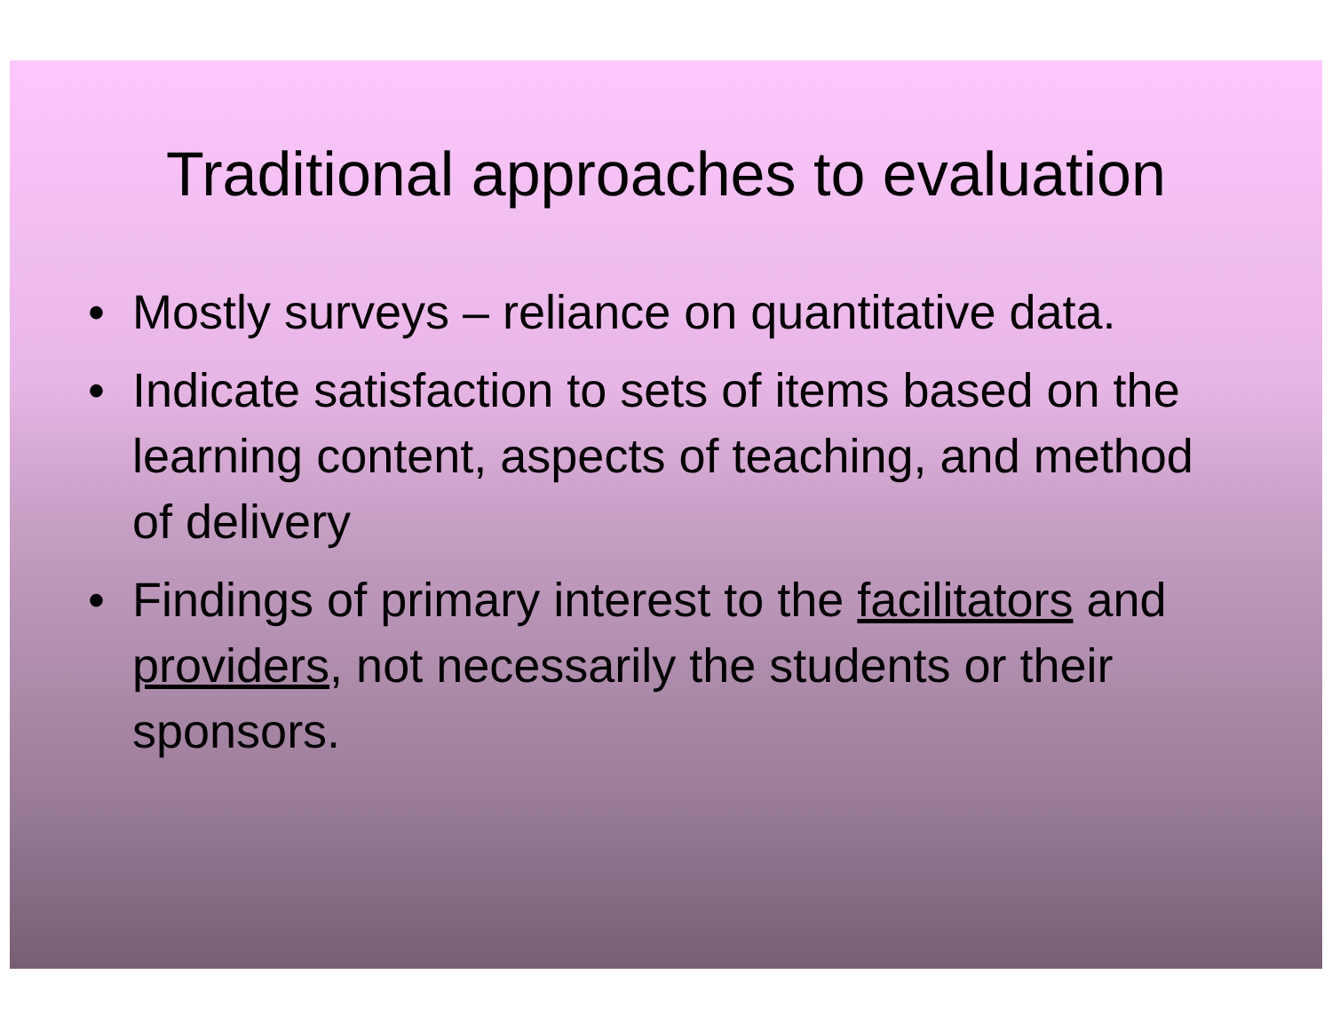Traditional approaches to evaluation
• Mostly surveys – reliance on quantitative data.
• Indicate satisfaction to sets of items based on the learning content, aspects of teaching, and method of delivery
• Findings of primary interest to the facilitators and providers, not necessarily the students or their sponsors.